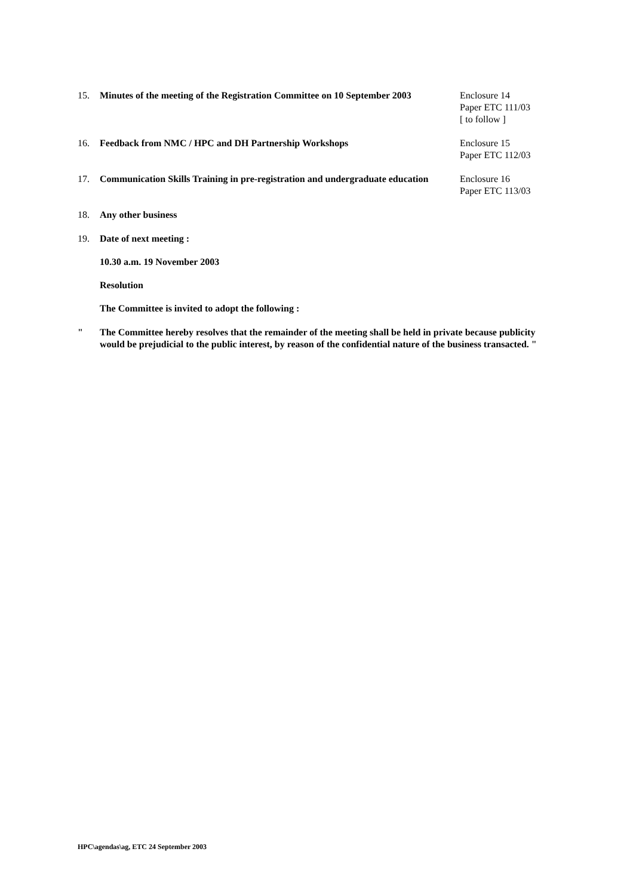15. Minutes of the meeting of the Registration Committee on 10 September 2003
Enclosure 14
Paper ETC 111/03
[ to follow ]
16. Feedback from NMC / HPC and DH Partnership Workshops Enclosure 15
Paper ETC 112/03
17. Communication Skills Training in pre-registration and undergraduate education
Enclosure 16
Paper ETC 113/03
18. Any other business
19. Date of next meeting :
10.30 a.m. 19 November 2003
Resolution
The Committee is invited to adopt the following :
" The Committee hereby resolves that the remainder of the meeting shall be held in private because publicity would be prejudicial to the public interest, by reason of the confidential nature of the business transacted. "
HPC\agendas\ag, ETC 24 September 2003